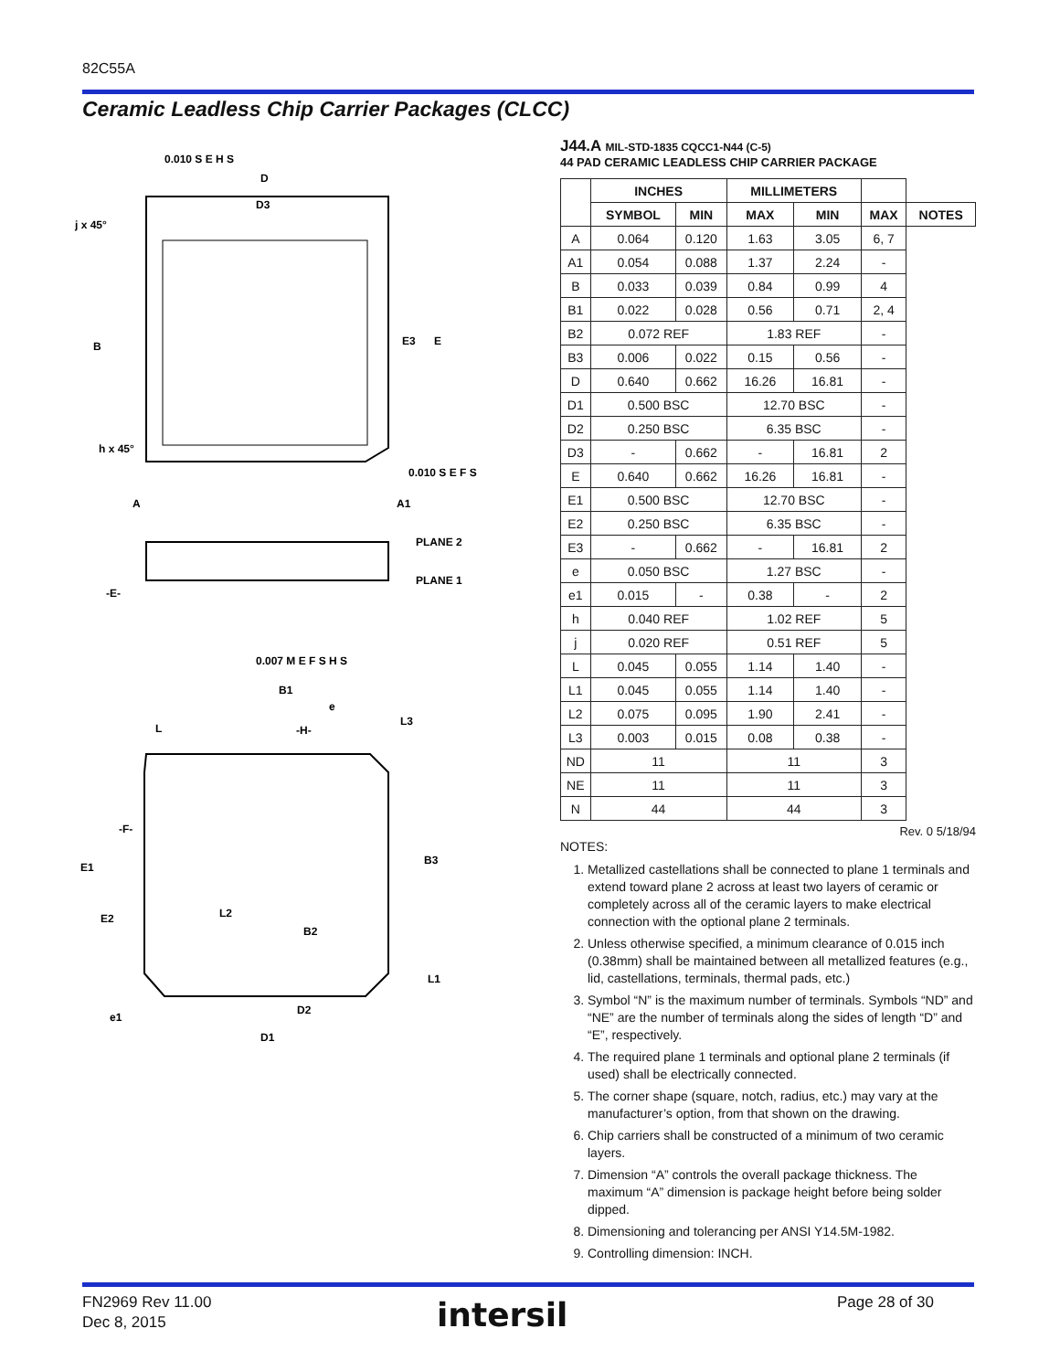82C55A
Ceramic Leadless Chip Carrier Packages (CLCC)
D
D3
j x 45°
B
E3
E
h x 45°
A
A1
PLANE 2
PLANE 1
-E-
0.010 S E H S
0.010 S E F S
0.007 M E F S H S
B1
e
L
-H-
L3
-F-
E1
B3
L2
B2
E2
L1
D2
e1
D1
J44.A MIL-STD-1835 CQCC1-N44 (C-5)
44 PAD CERAMIC LEADLESS CHIP CARRIER PACKAGE
| | INCHES | | MILLIMETERS | | | |
| --- | --- | --- | --- | --- | --- | --- |
| | SYMBOL | MIN | MAX | MIN | MAX | NOTES |
| A | 0.064 | 0.120 | 1.63 | 3.05 | 6, 7 | |
| A1 | 0.054 | 0.088 | 1.37 | 2.24 | - | |
| B | 0.033 | 0.039 | 0.84 | 0.99 | 4 | |
| B1 | 0.022 | 0.028 | 0.56 | 0.71 | 2, 4 | |
| B2 | 0.072 REF | | 1.83 REF | | - | |
| B3 | 0.006 | 0.022 | 0.15 | 0.56 | - | |
| D | 0.640 | 0.662 | 16.26 | 16.81 | - | |
| D1 | 0.500 BSC | | 12.70 BSC | | - | |
| D2 | 0.250 BSC | | 6.35 BSC | | - | |
| D3 | - | 0.662 | - | 16.81 | 2 | |
| E | 0.640 | 0.662 | 16.26 | 16.81 | - | |
| E1 | 0.500 BSC | | 12.70 BSC | | - | |
| E2 | 0.250 BSC | | 6.35 BSC | | - | |
| E3 | - | 0.662 | - | 16.81 | 2 | |
| e | 0.050 BSC | | 1.27 BSC | | - | |
| e1 | 0.015 | - | 0.38 | - | 2 | |
| h | 0.040 REF | | 1.02 REF | | 5 | |
| j | 0.020 REF | | 0.51 REF | | 5 | |
| L | 0.045 | 0.055 | 1.14 | 1.40 | - | |
| L1 | 0.045 | 0.055 | 1.14 | 1.40 | - | |
| L2 | 0.075 | 0.095 | 1.90 | 2.41 | - | |
| L3 | 0.003 | 0.015 | 0.08 | 0.38 | - | |
| ND | 11 | | 11 | | 3 | |
| NE | 11 | | 11 | | 3 | |
| N | 44 | | 44 | | 3 | |
Rev. 0 5/18/94
NOTES:
1. Metallized castellations shall be connected to plane 1 terminals and extend toward plane 2 across at least two layers of ceramic or completely across all of the ceramic layers to make electrical connection with the optional plane 2 terminals.
2. Unless otherwise specified, a minimum clearance of 0.015 inch (0.38mm) shall be maintained between all metallized features (e.g., lid, castellations, terminals, thermal pads, etc.)
3. Symbol “N” is the maximum number of terminals. Symbols “ND” and “NE” are the number of terminals along the sides of length “D” and “E”, respectively.
4. The required plane 1 terminals and optional plane 2 terminals (if used) shall be electrically connected.
5. The corner shape (square, notch, radius, etc.) may vary at the manufacturer’s option, from that shown on the drawing.
6. Chip carriers shall be constructed of a minimum of two ceramic layers.
7. Dimension “A” controls the overall package thickness. The maximum “A” dimension is package height before being solder dipped.
8. Dimensioning and tolerancing per ANSI Y14.5M-1982.
9. Controlling dimension: INCH.
FN2969 Rev 11.00
Dec 8, 2015
intersil Page 28 of 30